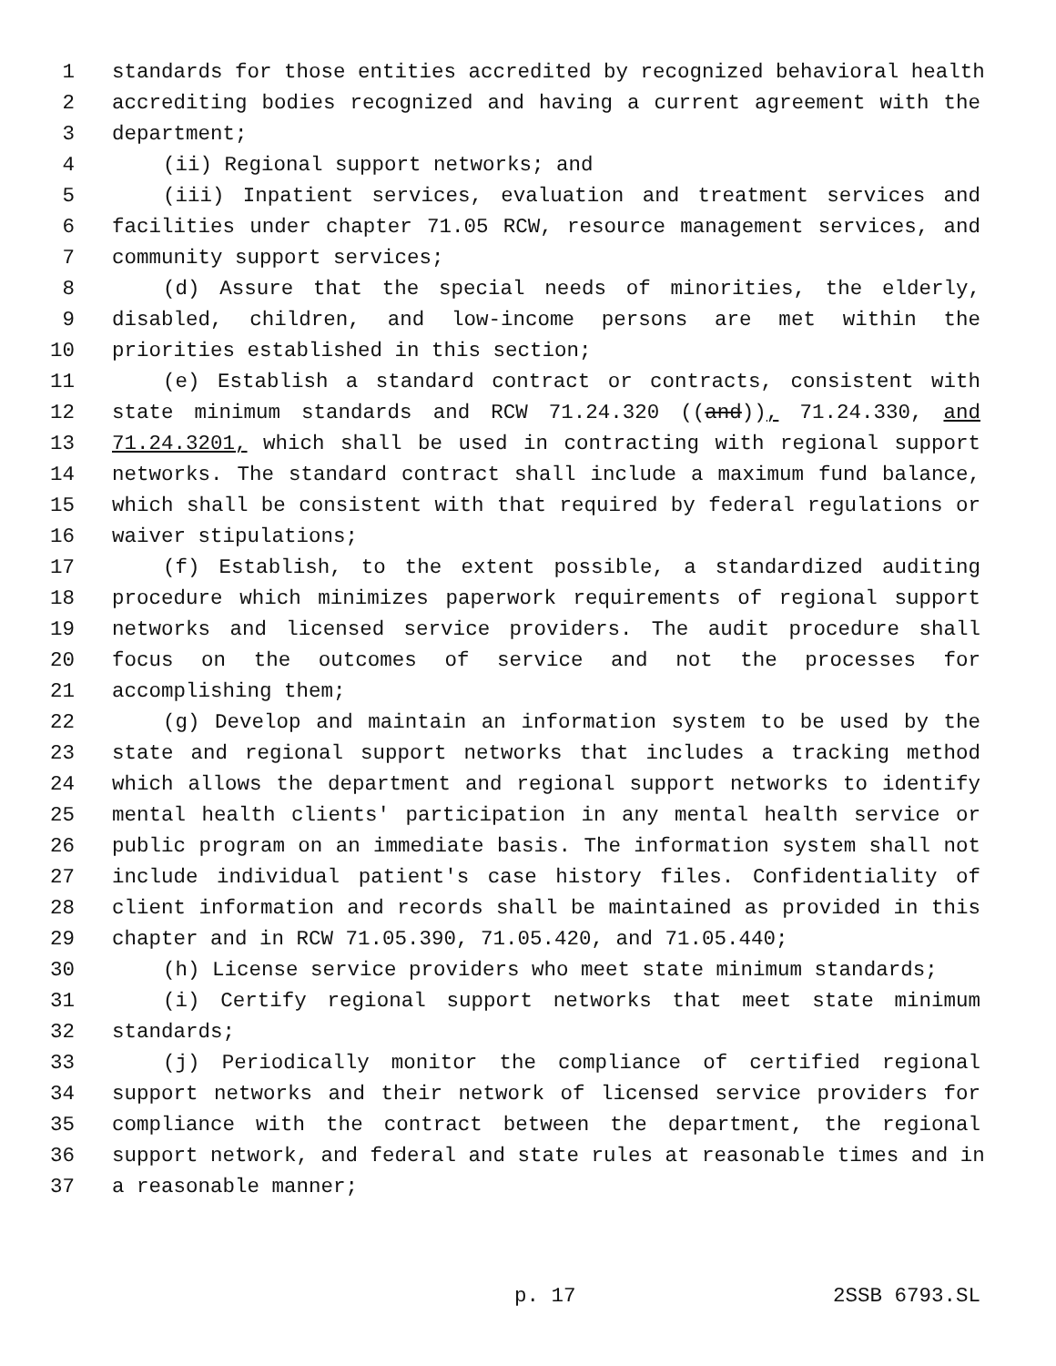1 standards for those entities accredited by recognized behavioral health
2 accrediting bodies recognized and having a current agreement with the
3 department;
4 (ii) Regional support networks; and
5 (iii) Inpatient services, evaluation and treatment services and
6 facilities under chapter 71.05 RCW, resource management services, and
7 community support services;
8 (d) Assure that the special needs of minorities, the elderly,
9 disabled, children, and low-income persons are met within the
10 priorities established in this section;
11 (e) Establish a standard contract or contracts, consistent with
12 state minimum standards and RCW 71.24.320 ((and)), 71.24.330, and
13 71.24.3201, which shall be used in contracting with regional support
14 networks. The standard contract shall include a maximum fund balance,
15 which shall be consistent with that required by federal regulations or
16 waiver stipulations;
17 (f) Establish, to the extent possible, a standardized auditing
18 procedure which minimizes paperwork requirements of regional support
19 networks and licensed service providers. The audit procedure shall
20 focus on the outcomes of service and not the processes for
21 accomplishing them;
22 (g) Develop and maintain an information system to be used by the
23 state and regional support networks that includes a tracking method
24 which allows the department and regional support networks to identify
25 mental health clients' participation in any mental health service or
26 public program on an immediate basis. The information system shall not
27 include individual patient's case history files. Confidentiality of
28 client information and records shall be maintained as provided in this
29 chapter and in RCW 71.05.390, 71.05.420, and 71.05.440;
30 (h) License service providers who meet state minimum standards;
31 (i) Certify regional support networks that meet state minimum
32 standards;
33 (j) Periodically monitor the compliance of certified regional
34 support networks and their network of licensed service providers for
35 compliance with the contract between the department, the regional
36 support network, and federal and state rules at reasonable times and in
37 a reasonable manner;
p. 17 2SSB 6793.SL